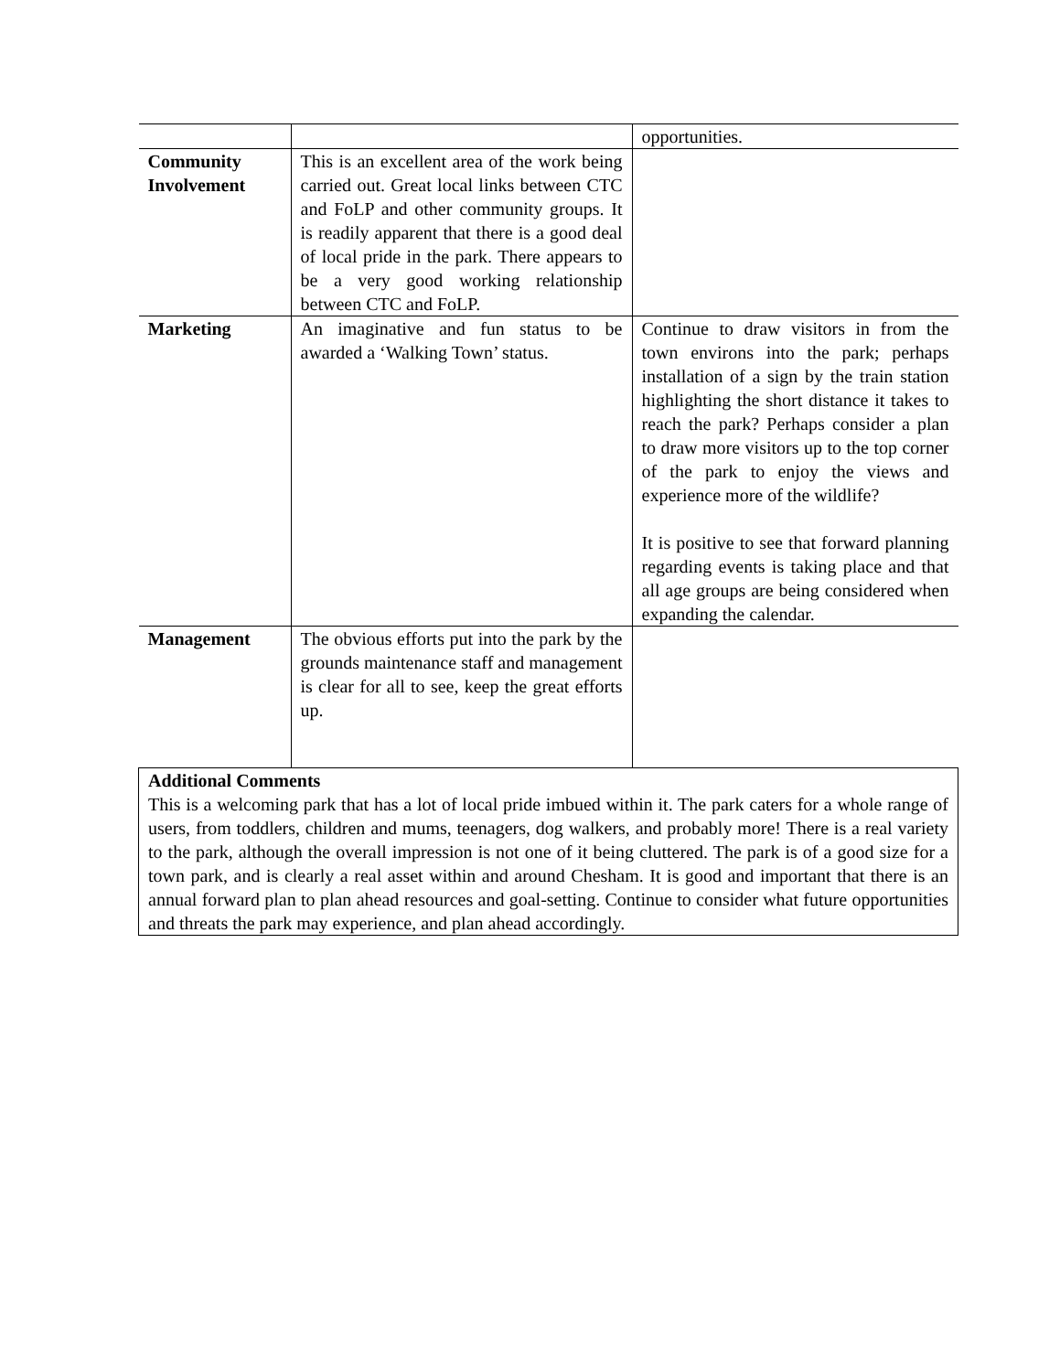| | | opportunities. |
| Community Involvement | This is an excellent area of the work being carried out. Great local links between CTC and FoLP and other community groups. It is readily apparent that there is a good deal of local pride in the park. There appears to be a very good working relationship between CTC and FoLP. | |
| Marketing | An imaginative and fun status to be awarded a ‘Walking Town’ status. | Continue to draw visitors in from the town environs into the park; perhaps installation of a sign by the train station highlighting the short distance it takes to reach the park? Perhaps consider a plan to draw more visitors up to the top corner of the park to enjoy the views and experience more of the wildlife? It is positive to see that forward planning regarding events is taking place and that all age groups are being considered when expanding the calendar. |
| Management | The obvious efforts put into the park by the grounds maintenance staff and management is clear for all to see, keep the great efforts up. | |
| Additional Comments This is a welcoming park that has a lot of local pride imbued within it. The park caters for a whole range of users, from toddlers, children and mums, teenagers, dog walkers, and probably more! There is a real variety to the park, although the overall impression is not one of it being cluttered. The park is of a good size for a town park, and is clearly a real asset within and around Chesham. It is good and important that there is an annual forward plan to plan ahead resources and goal-setting. Continue to consider what future opportunities and threats the park may experience, and plan ahead accordingly. | | |